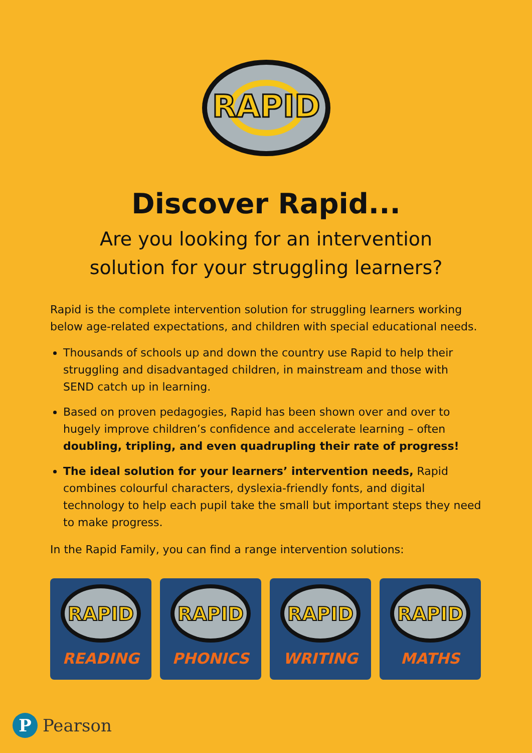RAPID
Discover Rapid...
Are you looking for an intervention
solution for your struggling learners?
Rapid is the complete intervention solution for struggling learners working below age-related expectations, and children with special educational needs.
Thousands of schools up and down the country use Rapid to help their struggling and disadvantaged children, in mainstream and those with SEND catch up in learning.
Based on proven pedagogies, Rapid has been shown over and over to hugely improve children’s confidence and accelerate learning – often doubling, tripling, and even quadrupling their rate of progress!
The ideal solution for your learners’ intervention needs, Rapid combines colourful characters, dyslexia-friendly fonts, and digital technology to help each pupil take the small but important steps they need to make progress.
In the Rapid Family, you can find a range intervention solutions:
RAPID
READING
RAPID
PHONICS
RAPID
WRITING
RAPID
MATHS
P
Pearson